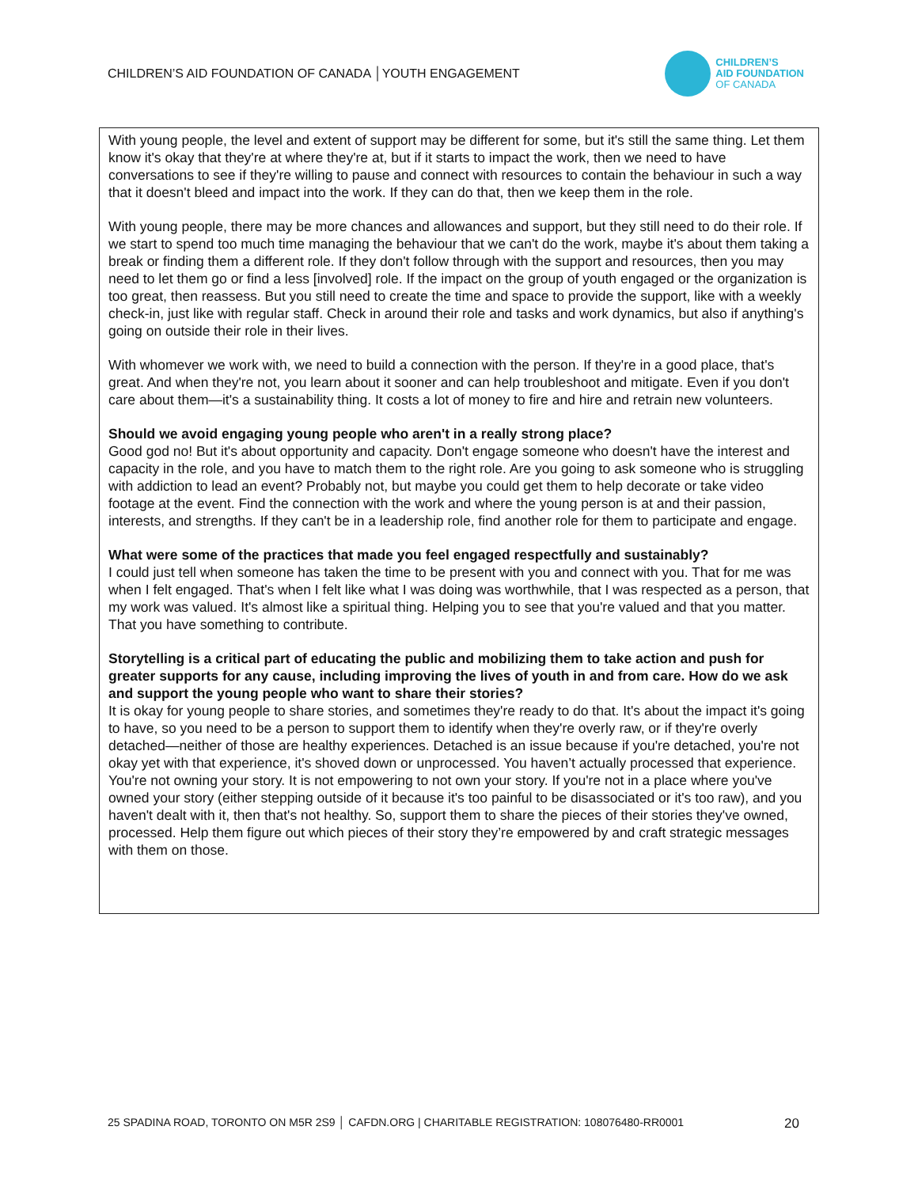CHILDREN’S AID FOUNDATION OF CANADA │YOUTH ENGAGEMENT
CHILDREN’S
AID FOUNDATION
OF CANADA
With young people, the level and extent of support may be different for some, but it's still the same thing. Let them know it's okay that they're at where they're at, but if it starts to impact the work, then we need to have conversations to see if they're willing to pause and connect with resources to contain the behaviour in such a way that it doesn't bleed and impact into the work. If they can do that, then we keep them in the role.
With young people, there may be more chances and allowances and support, but they still need to do their role. If we start to spend too much time managing the behaviour that we can't do the work, maybe it's about them taking a break or finding them a different role. If they don't follow through with the support and resources, then you may need to let them go or find a less [involved] role. If the impact on the group of youth engaged or the organization is too great, then reassess. But you still need to create the time and space to provide the support, like with a weekly check-in, just like with regular staff. Check in around their role and tasks and work dynamics, but also if anything's going on outside their role in their lives.
With whomever we work with, we need to build a connection with the person. If they're in a good place, that's great. And when they're not, you learn about it sooner and can help troubleshoot and mitigate. Even if you don't care about them—it's a sustainability thing. It costs a lot of money to fire and hire and retrain new volunteers.
Should we avoid engaging young people who aren't in a really strong place?
Good god no! But it's about opportunity and capacity. Don't engage someone who doesn't have the interest and capacity in the role, and you have to match them to the right role. Are you going to ask someone who is struggling with addiction to lead an event? Probably not, but maybe you could get them to help decorate or take video footage at the event. Find the connection with the work and where the young person is at and their passion, interests, and strengths. If they can't be in a leadership role, find another role for them to participate and engage.
What were some of the practices that made you feel engaged respectfully and sustainably?
I could just tell when someone has taken the time to be present with you and connect with you. That for me was when I felt engaged. That's when I felt like what I was doing was worthwhile, that I was respected as a person, that my work was valued. It's almost like a spiritual thing. Helping you to see that you're valued and that you matter. That you have something to contribute.
Storytelling is a critical part of educating the public and mobilizing them to take action and push for greater supports for any cause, including improving the lives of youth in and from care. How do we ask and support the young people who want to share their stories?
It is okay for young people to share stories, and sometimes they're ready to do that. It's about the impact it's going to have, so you need to be a person to support them to identify when they're overly raw, or if they're overly detached—neither of those are healthy experiences. Detached is an issue because if you're detached, you're not okay yet with that experience, it's shoved down or unprocessed. You haven’t actually processed that experience. You're not owning your story. It is not empowering to not own your story. If you're not in a place where you've owned your story (either stepping outside of it because it's too painful to be disassociated or it's too raw), and you haven't dealt with it, then that's not healthy. So, support them to share the pieces of their stories they've owned, processed. Help them figure out which pieces of their story they’re empowered by and craft strategic messages with them on those.
25 SPADINA ROAD, TORONTO ON M5R 2S9 │ CAFDN.ORG | CHARITABLE REGISTRATION: 108076480-RR0001 20